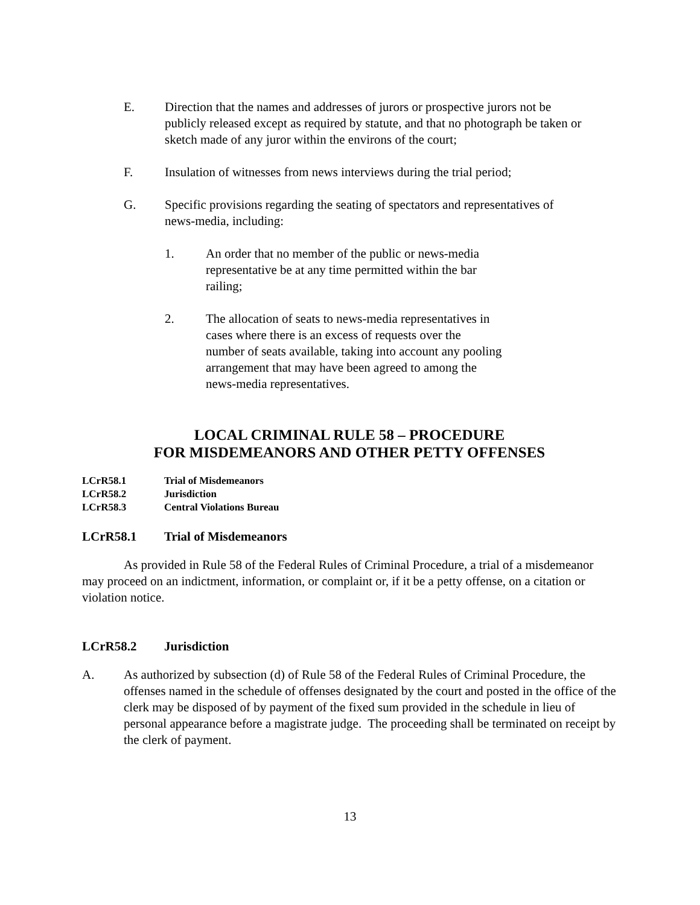E. Direction that the names and addresses of jurors or prospective jurors not be publicly released except as required by statute, and that no photograph be taken or sketch made of any juror within the environs of the court;
F. Insulation of witnesses from news interviews during the trial period;
G. Specific provisions regarding the seating of spectators and representatives of news-media, including:
1. An order that no member of the public or news-media representative be at any time permitted within the bar railing;
2. The allocation of seats to news-media representatives in cases where there is an excess of requests over the number of seats available, taking into account any pooling arrangement that may have been agreed to among the news-media representatives.
LOCAL CRIMINAL RULE 58 – PROCEDURE
FOR MISDEMEANORS AND OTHER PETTY OFFENSES
LCrR58.1 Trial of Misdemeanors
LCrR58.2 Jurisdiction
LCrR58.3 Central Violations Bureau
LCrR58.1 Trial of Misdemeanors
As provided in Rule 58 of the Federal Rules of Criminal Procedure, a trial of a misdemeanor may proceed on an indictment, information, or complaint or, if it be a petty offense, on a citation or violation notice.
LCrR58.2 Jurisdiction
A. As authorized by subsection (d) of Rule 58 of the Federal Rules of Criminal Procedure, the offenses named in the schedule of offenses designated by the court and posted in the office of the clerk may be disposed of by payment of the fixed sum provided in the schedule in lieu of personal appearance before a magistrate judge. The proceeding shall be terminated on receipt by the clerk of payment.
13